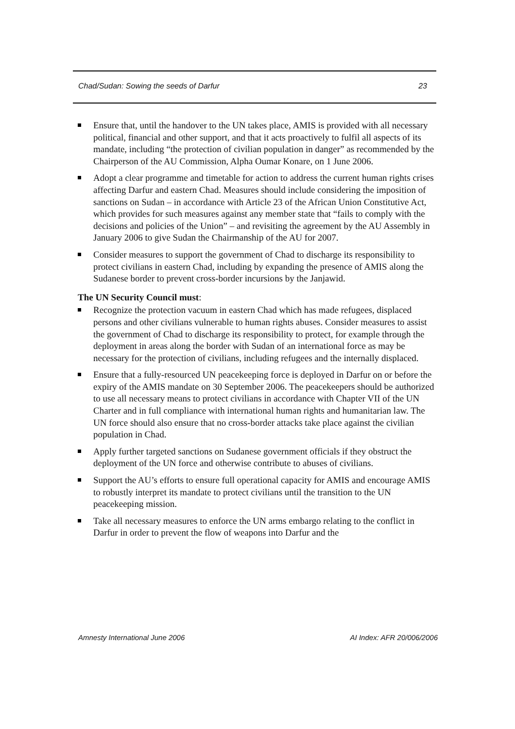Chad/Sudan: Sowing the seeds of Darfur 23
Ensure that, until the handover to the UN takes place, AMIS is provided with all necessary political, financial and other support, and that it acts proactively to fulfil all aspects of its mandate, including “the protection of civilian population in danger” as recommended by the Chairperson of the AU Commission, Alpha Oumar Konare, on 1 June 2006.
Adopt a clear programme and timetable for action to address the current human rights crises affecting Darfur and eastern Chad. Measures should include considering the imposition of sanctions on Sudan – in accordance with Article 23 of the African Union Constitutive Act, which provides for such measures against any member state that “fails to comply with the decisions and policies of the Union” – and revisiting the agreement by the AU Assembly in January 2006 to give Sudan the Chairmanship of the AU for 2007.
Consider measures to support the government of Chad to discharge its responsibility to protect civilians in eastern Chad, including by expanding the presence of AMIS along the Sudanese border to prevent cross-border incursions by the Janjawid.
The UN Security Council must:
Recognize the protection vacuum in eastern Chad which has made refugees, displaced persons and other civilians vulnerable to human rights abuses. Consider measures to assist the government of Chad to discharge its responsibility to protect, for example through the deployment in areas along the border with Sudan of an international force as may be necessary for the protection of civilians, including refugees and the internally displaced.
Ensure that a fully-resourced UN peacekeeping force is deployed in Darfur on or before the expiry of the AMIS mandate on 30 September 2006. The peacekeepers should be authorized to use all necessary means to protect civilians in accordance with Chapter VII of the UN Charter and in full compliance with international human rights and humanitarian law. The UN force should also ensure that no cross-border attacks take place against the civilian population in Chad.
Apply further targeted sanctions on Sudanese government officials if they obstruct the deployment of the UN force and otherwise contribute to abuses of civilians.
Support the AU’s efforts to ensure full operational capacity for AMIS and encourage AMIS to robustly interpret its mandate to protect civilians until the transition to the UN peacekeeping mission.
Take all necessary measures to enforce the UN arms embargo relating to the conflict in Darfur in order to prevent the flow of weapons into Darfur and the
Amnesty International June 2006 AI Index: AFR 20/006/2006